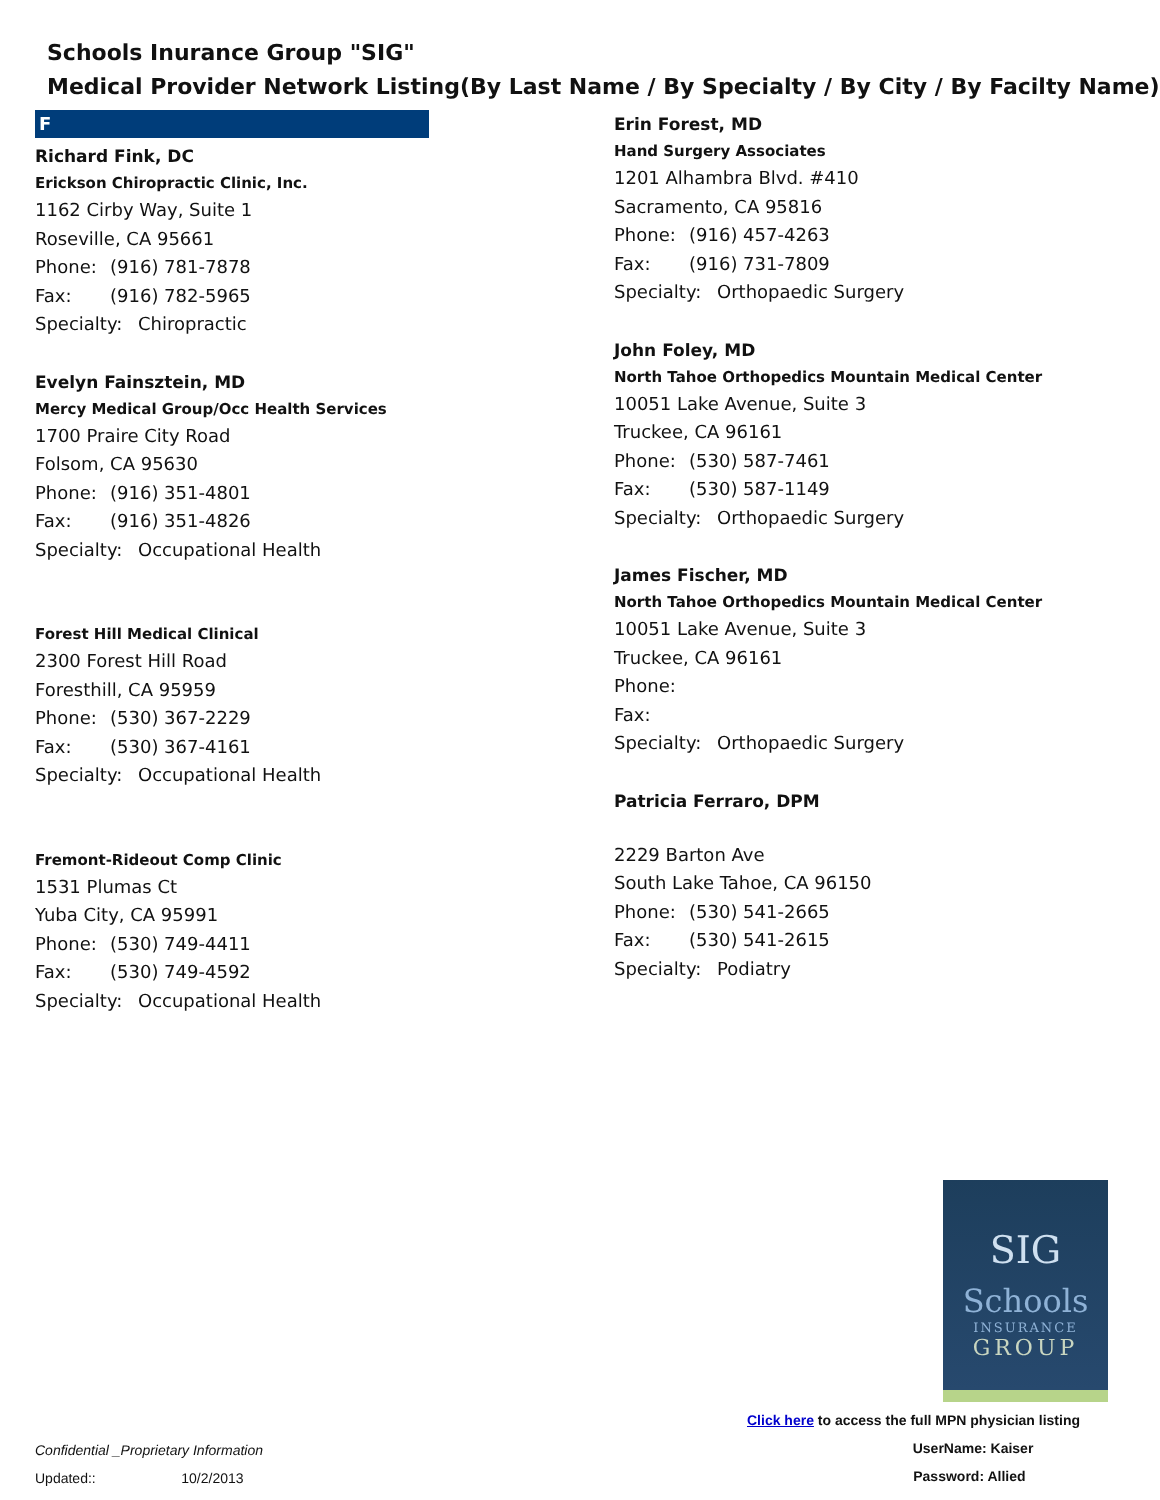Schools Inurance Group "SIG"
Medical Provider Network Listing(By Last Name / By Specialty / By City / By Facilty Name)
F
Richard Fink, DC
Erickson Chiropractic Clinic, Inc.
1162 Cirby Way, Suite 1
Roseville, CA 95661
Phone: (916) 781-7878
Fax: (916) 782-5965
Specialty: Chiropractic
Evelyn Fainsztein, MD
Mercy Medical Group/Occ Health Services
1700 Praire City Road
Folsom, CA 95630
Phone: (916) 351-4801
Fax: (916) 351-4826
Specialty: Occupational Health
Forest Hill Medical Clinical
2300 Forest Hill Road
Foresthill, CA 95959
Phone: (530) 367-2229
Fax: (530) 367-4161
Specialty: Occupational Health
Fremont-Rideout Comp Clinic
1531 Plumas Ct
Yuba City, CA 95991
Phone: (530) 749-4411
Fax: (530) 749-4592
Specialty: Occupational Health
Erin Forest, MD
Hand Surgery Associates
1201 Alhambra Blvd. #410
Sacramento, CA 95816
Phone: (916) 457-4263
Fax: (916) 731-7809
Specialty: Orthopaedic Surgery
John Foley, MD
North Tahoe Orthopedics Mountain Medical Center
10051 Lake Avenue, Suite 3
Truckee, CA 96161
Phone: (530) 587-7461
Fax: (530) 587-1149
Specialty: Orthopaedic Surgery
James Fischer, MD
North Tahoe Orthopedics Mountain Medical Center
10051 Lake Avenue, Suite 3
Truckee, CA 96161
Phone:
Fax:
Specialty: Orthopaedic Surgery
Patricia Ferraro, DPM
2229 Barton Ave
South Lake Tahoe, CA 96150
Phone: (530) 541-2665
Fax: (530) 541-2615
Specialty: Podiatry
SIG
Schools
INSURANCE
GROUP
Confidential _Proprietary Information
Updated:: 10/2/2013
Click here to access the full MPN physician listing
UserName: Kaiser
Password: Allied